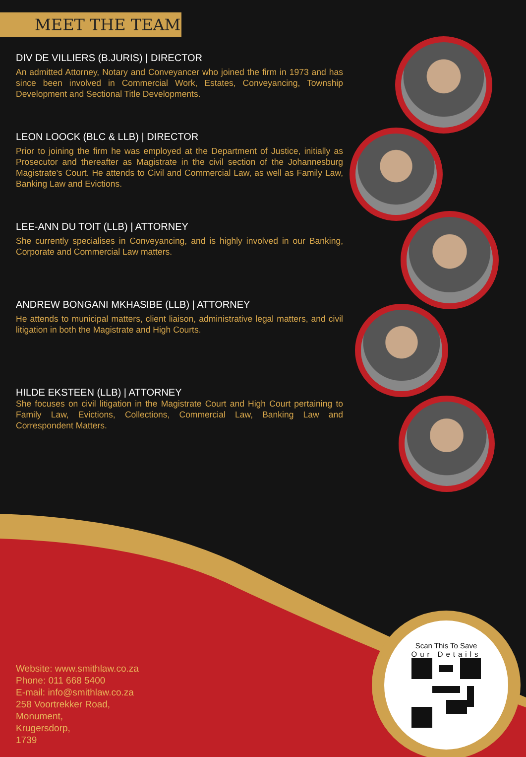MEET THE TEAM
DIV DE VILLIERS (B.JURIS) | DIRECTOR
An admitted Attorney, Notary and Conveyancer who joined the firm in 1973 and has since been involved in Commercial Work, Estates, Conveyancing, Township Development and Sectional Title Developments.
LEON LOOCK (BLC & LLB) | DIRECTOR
Prior to joining the firm he was employed at the Department of Justice, initially as Prosecutor and thereafter as Magistrate in the civil section of the Johannesburg Magistrate's Court. He attends to Civil and Commercial Law, as well as Family Law, Banking Law and Evictions.
LEE-ANN DU TOIT (LLB) | ATTORNEY
She currently specialises in Conveyancing, and is highly involved in our Banking, Corporate and Commercial Law matters.
ANDREW BONGANI MKHASIBE (LLB) | ATTORNEY
He attends to municipal matters, client liaison, administrative legal matters, and civil litigation in both the Magistrate and High Courts.
HILDE EKSTEEN (LLB) | ATTORNEY
She focuses on civil litigation in the Magistrate Court and High Court pertaining to Family Law, Evictions, Collections, Commercial Law, Banking Law and Correspondent Matters.
Scan This To Save
Our Details
Website: www.smithlaw.co.za
Phone: 011 668 5400
E-mail: info@smithlaw.co.za
258 Voortrekker Road,
Monument,
Krugersdorp,
1739